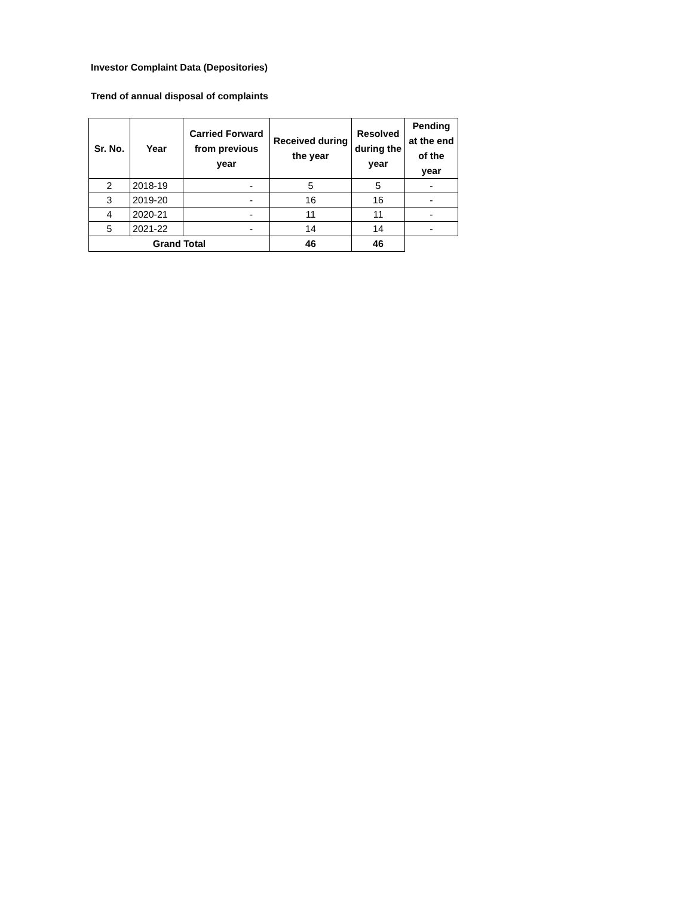Investor Complaint Data (Depositories)
Trend of annual disposal of complaints
| Sr. No. | Year | Carried Forward from previous year | Received during the year | Resolved during the year | Pending at the end of the year |
| --- | --- | --- | --- | --- | --- |
| 2 | 2018-19 | - | 5 | 5 | - |
| 3 | 2019-20 | - | 16 | 16 | - |
| 4 | 2020-21 | - | 11 | 11 | - |
| 5 | 2021-22 | - | 14 | 14 | - |
| Grand Total | | | 46 | 46 | |